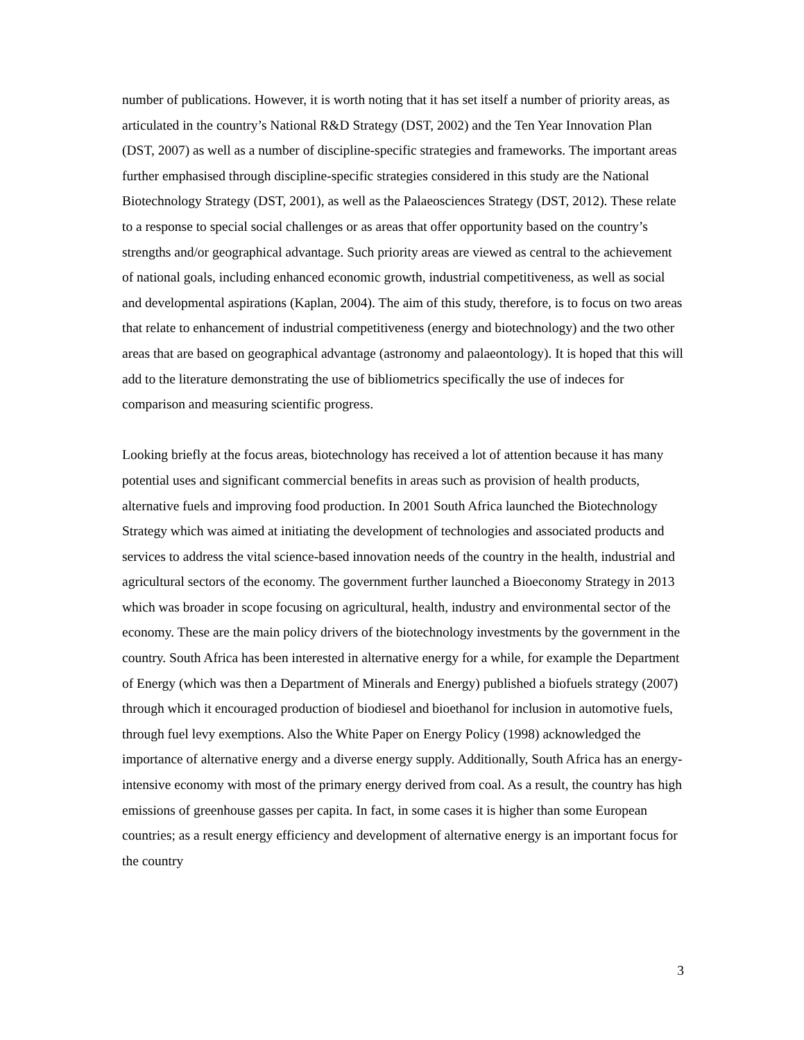number of publications. However, it is worth noting that it has set itself a number of priority areas, as articulated in the country’s National R&D Strategy (DST, 2002) and the Ten Year Innovation Plan (DST, 2007) as well as a number of discipline-specific strategies and frameworks. The important areas further emphasised through discipline-specific strategies considered in this study are the National Biotechnology Strategy (DST, 2001), as well as the Palaeosciences Strategy (DST, 2012). These relate to a response to special social challenges or as areas that offer opportunity based on the country’s strengths and/or geographical advantage. Such priority areas are viewed as central to the achievement of national goals, including enhanced economic growth, industrial competitiveness, as well as social and developmental aspirations (Kaplan, 2004). The aim of this study, therefore, is to focus on two areas that relate to enhancement of industrial competitiveness (energy and biotechnology) and the two other areas that are based on geographical advantage (astronomy and palaeontology). It is hoped that this will add to the literature demonstrating the use of bibliometrics specifically the use of indeces for comparison and measuring scientific progress.
Looking briefly at the focus areas, biotechnology has received a lot of attention because it has many potential uses and significant commercial benefits in areas such as provision of health products, alternative fuels and improving food production. In 2001 South Africa launched the Biotechnology Strategy which was aimed at initiating the development of technologies and associated products and services to address the vital science-based innovation needs of the country in the health, industrial and agricultural sectors of the economy. The government further launched a Bioeconomy Strategy in 2013 which was broader in scope focusing on agricultural, health, industry and environmental sector of the economy. These are the main policy drivers of the biotechnology investments by the government in the country. South Africa has been interested in alternative energy for a while, for example the Department of Energy (which was then a Department of Minerals and Energy) published a biofuels strategy (2007) through which it encouraged production of biodiesel and bioethanol for inclusion in automotive fuels, through fuel levy exemptions. Also the White Paper on Energy Policy (1998) acknowledged the importance of alternative energy and a diverse energy supply. Additionally, South Africa has an energy-intensive economy with most of the primary energy derived from coal. As a result, the country has high emissions of greenhouse gasses per capita. In fact, in some cases it is higher than some European countries; as a result energy efficiency and development of alternative energy is an important focus for the country
3